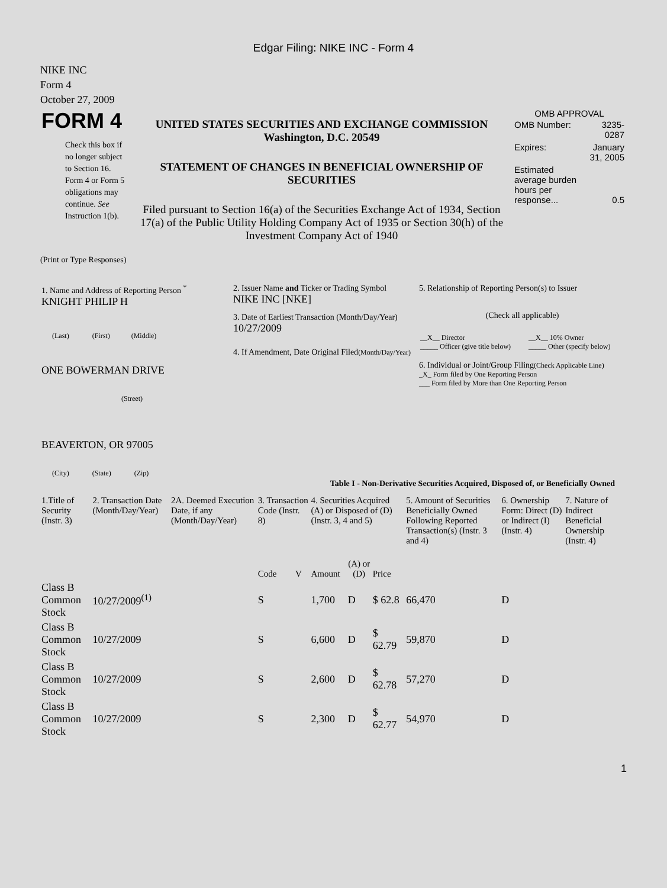Edgar Filing: NIKE INC - Form 4
NIKE INC
Form 4
October 27, 2009
| FORM 4 Check this box if no longer subject to Section 16. Form 4 or Form 5 obligations may continue. See Instruction 1(b). | UNITED STATES SECURITIES AND EXCHANGE COMMISSION Washington, D.C. 20549 STATEMENT OF CHANGES IN BENEFICIAL OWNERSHIP OF SECURITIES Filed pursuant to Section 16(a) of the Securities Exchange Act of 1934, Section 17(a) of the Public Utility Holding Company Act of 1935 or Section 30(h) of the Investment Company Act of 1940 | OMB APPROVAL / OMB Number: / 3235-0287 / / Expires: / January 31, 2005 / / Estimated average burden hours per response... / 0.5 / |
(Print or Type Responses)
| 1. Name and Address of Reporting Person <sup>*</sup> KNIGHT PHILIP H (Last) (First) (Middle) ONE BOWERMAN DRIVE (Street) BEAVERTON, OR 97005 (City) (State) (Zip) | 2. Issuer Name and Ticker or Trading Symbol NIKE INC [NKE] 3. Date of Earliest Transaction (Month/Day/Year) 10/27/2009 4. If Amendment, Date Original Filed (Month/Day/Year) | 5. Relationship of Reporting Person(s) to Issuer (Check all applicable) / __X__ Director _____ Officer (give title below) / __X__ 10% Owner _____ Other (specify below) / 6. Individual or Joint/Group Filing (Check Applicable Line) _X_ Form filed by One Reporting Person ___ Form filed by More than One Reporting Person |
Table I - Non-Derivative Securities Acquired, Disposed of, or Beneficially Owned
| 1.Title of Security (Instr. 3) | 2. Transaction Date (Month/Day/Year) | 2A. Deemed Execution Date, if any (Month/Day/Year) | 3. Transaction Code (Instr. 8) | | 4. Securities Acquired (A) or Disposed of (D) (Instr. 3, 4 and 5) | | | 5. Amount of Securities Beneficially Owned Following Reported Transaction(s) (Instr. 3 and 4) | 6. Ownership Form: Direct (D) or Indirect (I) (Instr. 4) | 7. Nature of Indirect Beneficial Ownership (Instr. 4) |
| --- | --- | --- | --- | --- | --- | --- | --- | --- | --- | --- |
| | | | Code | V | Amount | (A) or (D) | Price | | | |
| Class B Common Stock | 10/27/2009<sup>(1)</sup> | | S | | 1,700 | D | $ 62.8 | 66,470 | D | |
| Class B Common Stock | 10/27/2009 | | S | | 6,600 | D | $ 62.79 | 59,870 | D | |
| Class B Common Stock | 10/27/2009 | | S | | 2,600 | D | $ 62.78 | 57,270 | D | |
| Class B Common Stock | 10/27/2009 | | S | | 2,300 | D | $ 62.77 | 54,970 | D | |
1